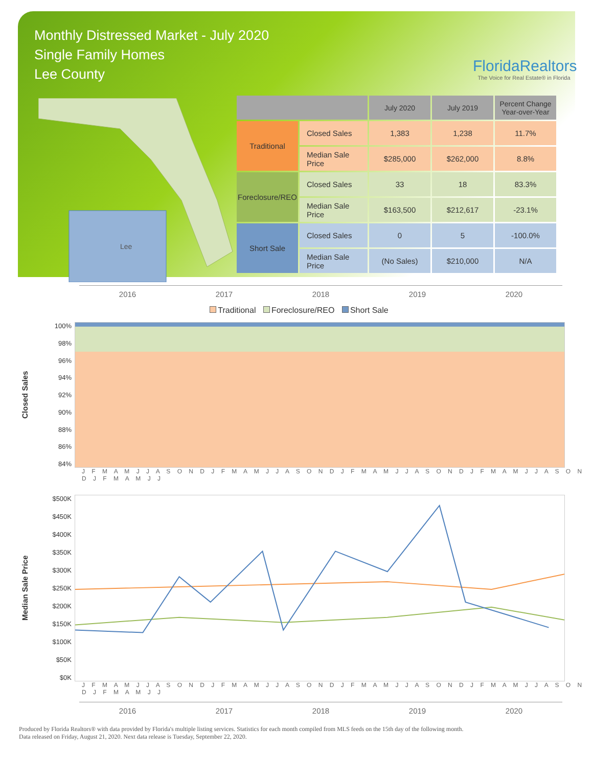Monthly Distressed Market - July 2020
Single Family Homes
Lee County
FloridaRealtors
The Voice for Real Estate® in Florida
Lee
| | | July 2020 | July 2019 | Percent Change Year-over-Year |
| --- | --- | --- | --- | --- |
| Traditional | Closed Sales | 1,383 | 1,238 | 11.7% |
| | Median Sale Price | $285,000 | $262,000 | 8.8% |
| Foreclosure/REO | Closed Sales | 33 | 18 | 83.3% |
| | Median Sale Price | $163,500 | $212,617 | -23.1% |
| Short Sale | Closed Sales | 0 | 5 | -100.0% |
| | Median Sale Price | (No Sales) | $210,000 | N/A |
2016 2017 2018 2019 2020
Traditional Foreclosure/REO Short Sale
Closed Sales
100%
98%
96%
94%
92%
90%
88%
86%
84%
J F M A M J J A S O N D J F M A M J J A S O N D J F M A M J J A S O N D J F M A M J J A S O N D J F M A M J J
Median Sale Price
$500K
$450K
$400K
$350K
$300K
$250K
$200K
$150K
$100K
$50K
$0K
J F M A M J J A S O N D J F M A M J J A S O N D J F M A M J J A S O N D J F M A M J J A S O N D J F M A M J J
2016 2017 2018 2019 2020
Produced by Florida Realtors® with data provided by Florida's multiple listing services. Statistics for each month compiled from MLS feeds on the 15th day of the following month.
Data released on Friday, August 21, 2020. Next data release is Tuesday, September 22, 2020.